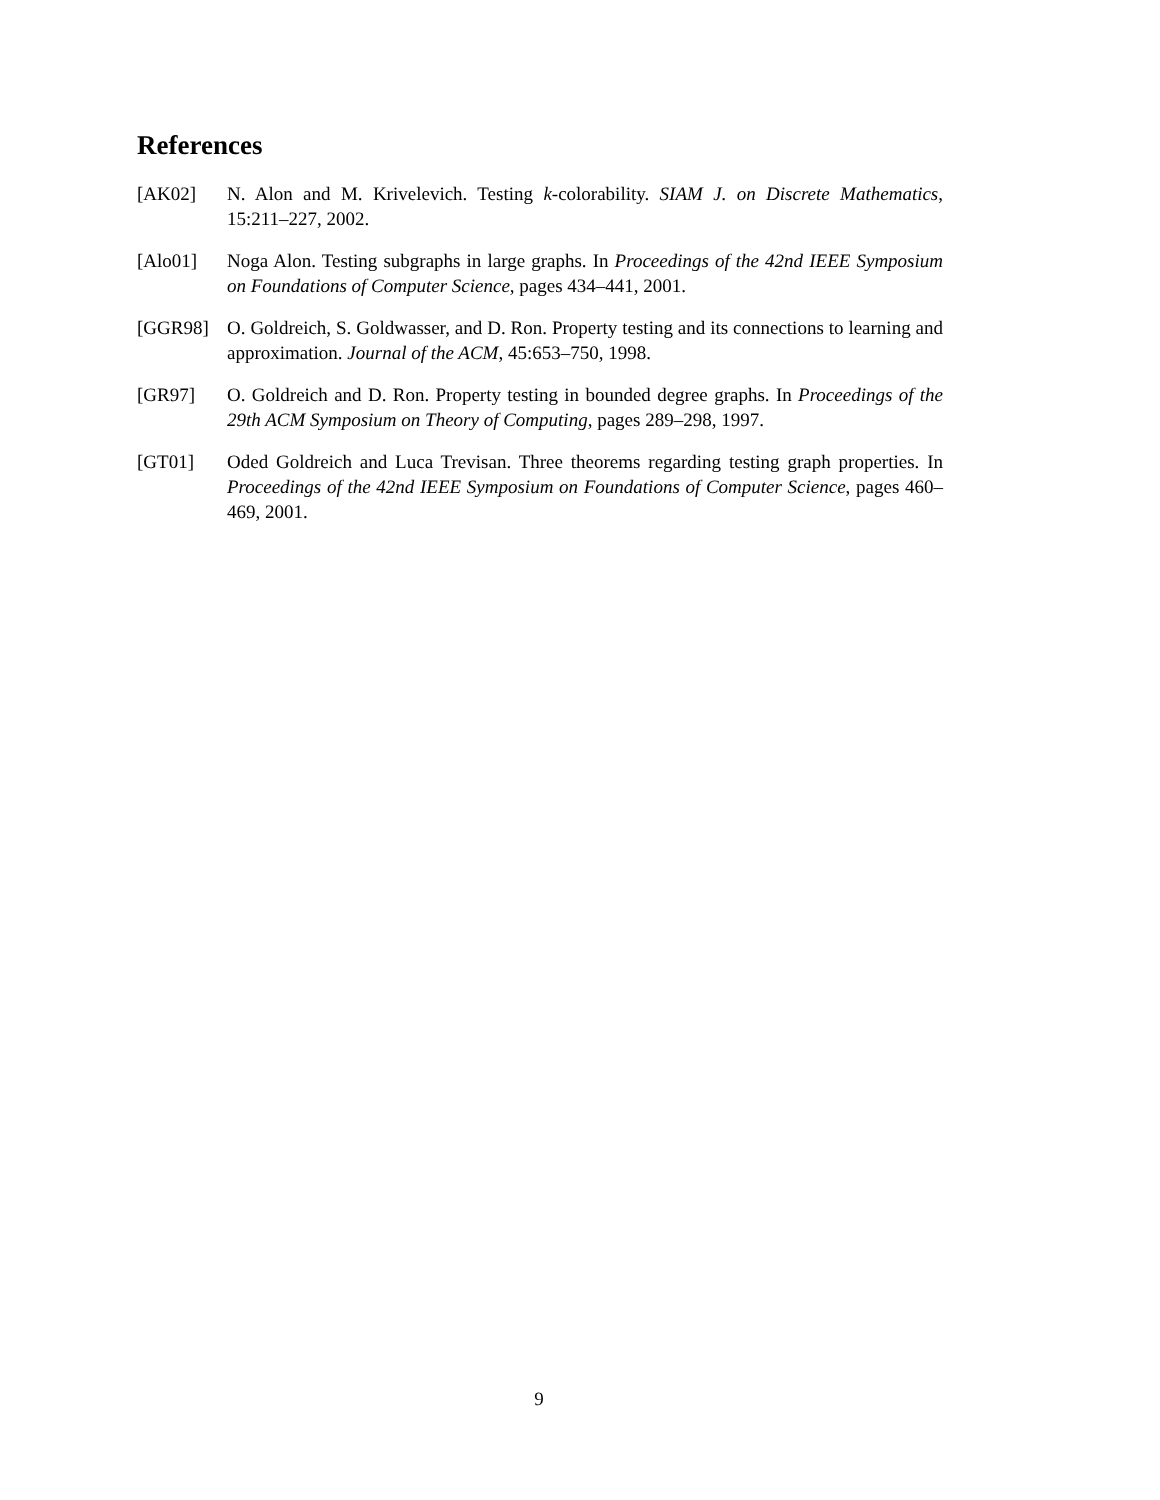References
[AK02] N. Alon and M. Krivelevich. Testing k-colorability. SIAM J. on Discrete Mathematics, 15:211–227, 2002.
[Alo01] Noga Alon. Testing subgraphs in large graphs. In Proceedings of the 42nd IEEE Symposium on Foundations of Computer Science, pages 434–441, 2001.
[GGR98] O. Goldreich, S. Goldwasser, and D. Ron. Property testing and its connections to learning and approximation. Journal of the ACM, 45:653–750, 1998.
[GR97] O. Goldreich and D. Ron. Property testing in bounded degree graphs. In Proceedings of the 29th ACM Symposium on Theory of Computing, pages 289–298, 1997.
[GT01] Oded Goldreich and Luca Trevisan. Three theorems regarding testing graph properties. In Proceedings of the 42nd IEEE Symposium on Foundations of Computer Science, pages 460–469, 2001.
9